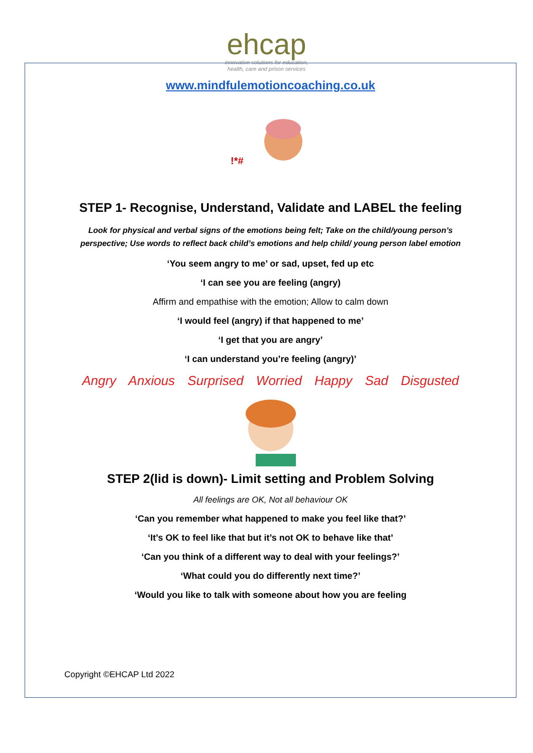ehcap
innovative solutions for education,
health, care and prison services
www.mindfulemotioncoaching.co.uk
!*#
STEP 1- Recognise, Understand, Validate and LABEL the feeling
Look for physical and verbal signs of the emotions being felt; Take on the child/young person’s
perspective; Use words to reflect back child’s emotions and help child/ young person label emotion
‘You seem angry to me’ or sad, upset, fed up etc
‘I can see you are feeling (angry)
Affirm and empathise with the emotion; Allow to calm down
‘I would feel (angry) if that happened to me’
‘I get that you are angry’
‘I can understand you’re feeling (angry)’
Angry Anxious Surprised Worried Happy Sad Disgusted
STEP 2(lid is down)- Limit setting and Problem Solving
All feelings are OK, Not all behaviour OK
‘Can you remember what happened to make you feel like that?’
‘It’s OK to feel like that but it’s not OK to behave like that’
‘Can you think of a different way to deal with your feelings?’
‘What could you do differently next time?’
‘Would you like to talk with someone about how you are feeling
Copyright ©EHCAP Ltd 2022